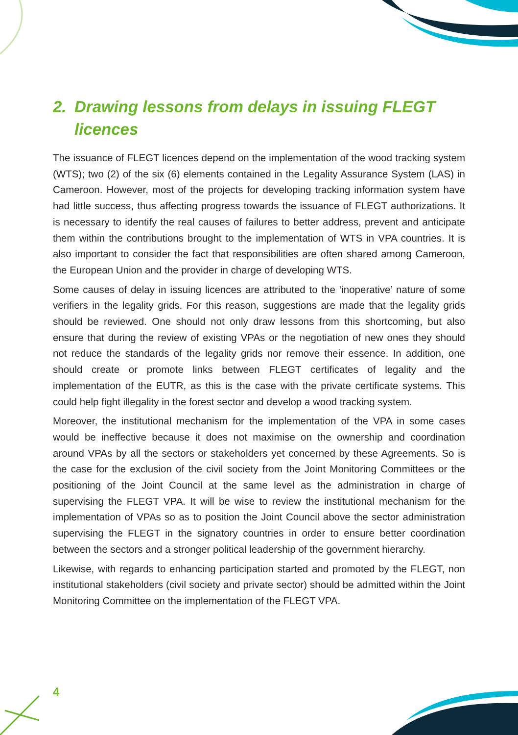2. Drawing lessons from delays in issuing FLEGT
licences
The issuance of FLEGT licences depend on the implementation of the wood tracking system (WTS); two (2) of the six (6) elements contained in the Legality Assurance System (LAS) in Cameroon. However, most of the projects for developing tracking information system have had little success, thus affecting progress towards the issuance of FLEGT authorizations. It is necessary to identify the real causes of failures to better address, prevent and anticipate them within the contributions brought to the implementation of WTS in VPA countries. It is also important to consider the fact that responsibilities are often shared among Cameroon, the European Union and the provider in charge of developing WTS.
Some causes of delay in issuing licences are attributed to the ‘inoperative’ nature of some verifiers in the legality grids. For this reason, suggestions are made that the legality grids should be reviewed. One should not only draw lessons from this shortcoming, but also ensure that during the review of existing VPAs or the negotiation of new ones they should not reduce the standards of the legality grids nor remove their essence. In addition, one should create or promote links between FLEGT certificates of legality and the implementation of the EUTR, as this is the case with the private certificate systems. This could help fight illegality in the forest sector and develop a wood tracking system.
Moreover, the institutional mechanism for the implementation of the VPA in some cases would be ineffective because it does not maximise on the ownership and coordination around VPAs by all the sectors or stakeholders yet concerned by these Agreements. So is the case for the exclusion of the civil society from the Joint Monitoring Committees or the positioning of the Joint Council at the same level as the administration in charge of supervising the FLEGT VPA. It will be wise to review the institutional mechanism for the implementation of VPAs so as to position the Joint Council above the sector administration supervising the FLEGT in the signatory countries in order to ensure better coordination between the sectors and a stronger political leadership of the government hierarchy.
Likewise, with regards to enhancing participation started and promoted by the FLEGT, non institutional stakeholders (civil society and private sector) should be admitted within the Joint Monitoring Committee on the implementation of the FLEGT VPA.
4